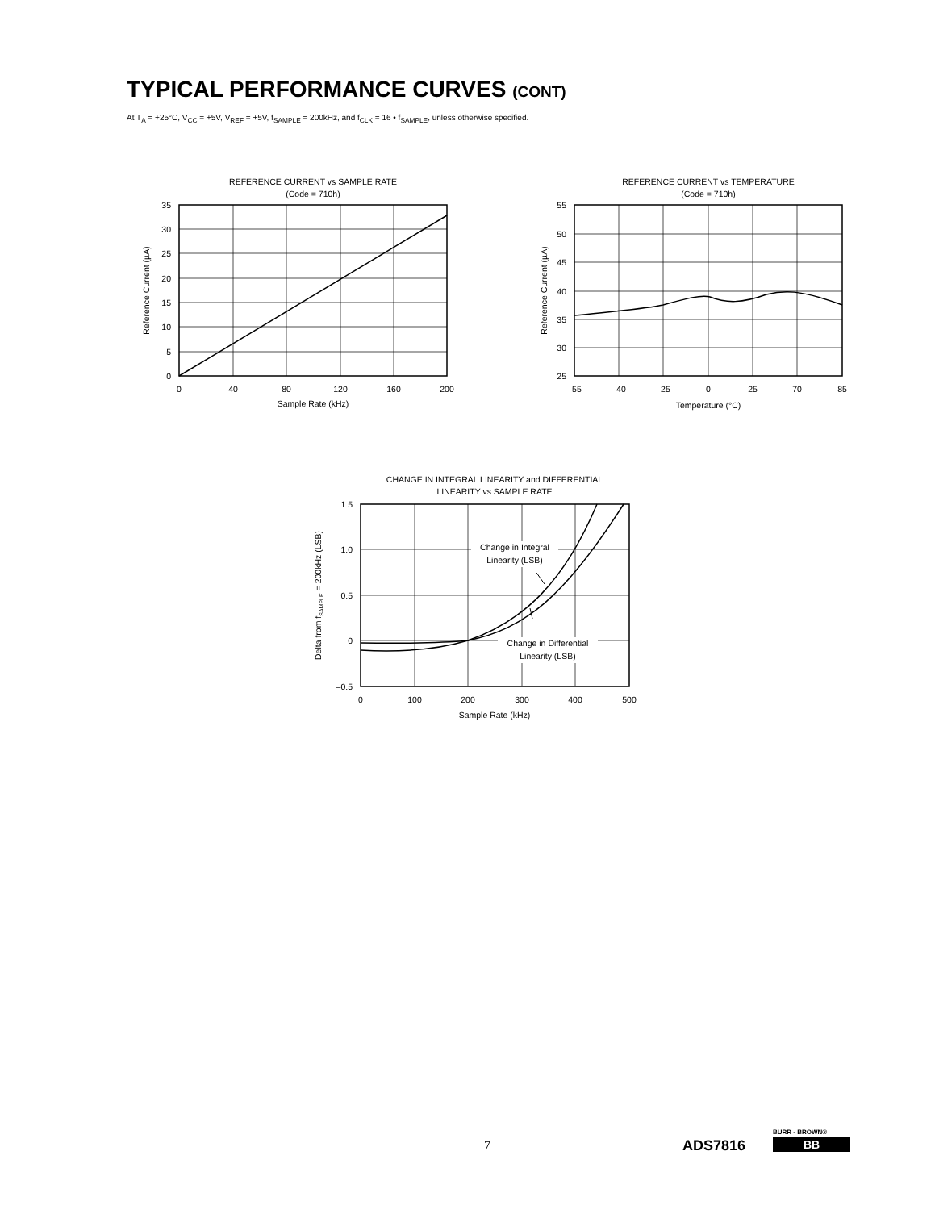TYPICAL PERFORMANCE CURVES (CONT)
At T<sub>A</sub> = +25°C, V<sub>CC</sub> = +5V, V<sub>REF</sub> = +5V, f<sub>SAMPLE</sub> = 200kHz, and f<sub>CLK</sub> = 16 • f<sub>SAMPLE</sub>, unless otherwise specified.
REFERENCE CURRENT vs SAMPLE RATE
(Code = 710h)
35
30
25
20
15
10
5
0
0
40
80
120
160
200
Sample Rate (kHz)
Reference Current (µA)
REFERENCE CURRENT vs TEMPERATURE
(Code = 710h)
55
50
45
40
35
30
25
–55
–40
–25
0
25
70
85
Temperature (°C)
Reference Current (µA)
CHANGE IN INTEGRAL LINEARITY and DIFFERENTIAL
LINEARITY vs SAMPLE RATE
1.5
1.0
0.5
0
–0.5
0
100
200
300
400
500
Sample Rate (kHz)
Delta from fSAMPLE = 200kHz (LSB)
Change in Integral
Linearity (LSB)
Change in Differential
Linearity (LSB)
7 ADS7816
BURR - BROWN®
BB